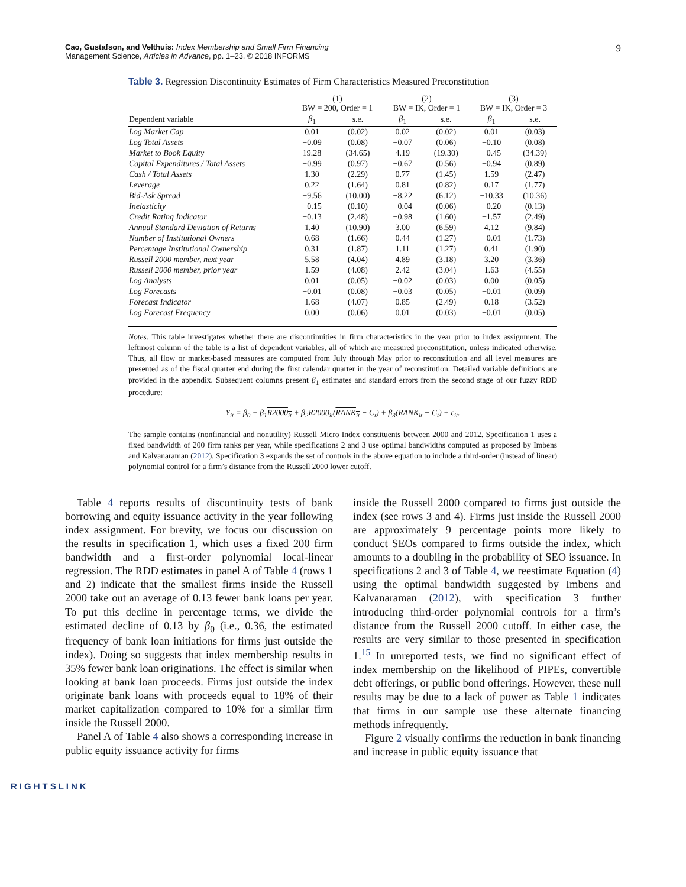Cao, Gustafson, and Velthuis: Index Membership and Small Firm Financing
Management Science, Articles in Advance, pp. 1–23, © 2018 INFORMS
9
Table 3. Regression Discontinuity Estimates of Firm Characteristics Measured Preconstitution
| | (1) BW = 200, Order = 1 | | (2) BW = IK, Order = 1 | | (3) BW = IK, Order = 3 | |
| --- | --- | --- | --- | --- | --- | --- |
| Dependent variable | β<sub>1</sub> | s.e. | β<sub>1</sub> | s.e. | β<sub>1</sub> | s.e. |
| Log Market Cap | 0.01 | (0.02) | 0.02 | (0.02) | 0.01 | (0.03) |
| Log Total Assets | −0.09 | (0.08) | −0.07 | (0.06) | −0.10 | (0.08) |
| Market to Book Equity | 19.28 | (34.65) | 4.19 | (19.30) | −0.45 | (34.39) |
| Capital Expenditures / Total Assets | −0.99 | (0.97) | −0.67 | (0.56) | −0.94 | (0.89) |
| Cash / Total Assets | 1.30 | (2.29) | 0.77 | (1.45) | 1.59 | (2.47) |
| Leverage | 0.22 | (1.64) | 0.81 | (0.82) | 0.17 | (1.77) |
| Bid-Ask Spread | −9.56 | (10.00) | −8.22 | (6.12) | −10.33 | (10.36) |
| Inelasticity | −0.15 | (0.10) | −0.04 | (0.06) | −0.20 | (0.13) |
| Credit Rating Indicator | −0.13 | (2.48) | −0.98 | (1.60) | −1.57 | (2.49) |
| Annual Standard Deviation of Returns | 1.40 | (10.90) | 3.00 | (6.59) | 4.12 | (9.84) |
| Number of Institutional Owners | 0.68 | (1.66) | 0.44 | (1.27) | −0.01 | (1.73) |
| Percentage Institutional Ownership | 0.31 | (1.87) | 1.11 | (1.27) | 0.41 | (1.90) |
| Russell 2000 member, next year | 5.58 | (4.04) | 4.89 | (3.18) | 3.20 | (3.36) |
| Russell 2000 member, prior year | 1.59 | (4.08) | 2.42 | (3.04) | 1.63 | (4.55) |
| Log Analysts | 0.01 | (0.05) | −0.02 | (0.03) | 0.00 | (0.05) |
| Log Forecasts | −0.01 | (0.08) | −0.03 | (0.05) | −0.01 | (0.09) |
| Forecast Indicator | 1.68 | (4.07) | 0.85 | (2.49) | 0.18 | (3.52) |
| Log Forecast Frequency | 0.00 | (0.06) | 0.01 | (0.03) | −0.01 | (0.05) |
Notes. This table investigates whether there are discontinuities in firm characteristics in the year prior to index assignment. The leftmost column of the table is a list of dependent variables, all of which are measured preconstitution, unless indicated otherwise. Thus, all flow or market-based measures are computed from July through May prior to reconstitution and all level measures are presented as of the fiscal quarter end during the first calendar quarter in the year of reconstitution. Detailed variable definitions are provided in the appendix. Subsequent columns present β<sub>1</sub> estimates and standard errors from the second stage of our fuzzy RDD procedure:
Y<sub>it</sub> = β<sub>0</sub> + β<sub>1</sub>R2000<sub>it</sub> + β<sub>2</sub>R2000<sub>it</sub>(RANK<sub>it</sub> − C<sub>t</sub>) + β<sub>3</sub>(RANK<sub>it</sub> − C<sub>t</sub>) + ε<sub>it</sub>.
The sample contains (nonfinancial and nonutility) Russell Micro Index constituents between 2000 and 2012. Specification 1 uses a fixed bandwidth of 200 firm ranks per year, while specifications 2 and 3 use optimal bandwidths computed as proposed by Imbens and Kalvanaraman (2012). Specification 3 expands the set of controls in the above equation to include a third-order (instead of linear) polynomial control for a firm’s distance from the Russell 2000 lower cutoff.
Table 4 reports results of discontinuity tests of bank borrowing and equity issuance activity in the year following index assignment. For brevity, we focus our discussion on the results in specification 1, which uses a fixed 200 firm bandwidth and a first-order polynomial local-linear regression. The RDD estimates in panel A of Table 4 (rows 1 and 2) indicate that the smallest firms inside the Russell 2000 take out an average of 0.13 fewer bank loans per year. To put this decline in percentage terms, we divide the estimated decline of 0.13 by β<sub>0</sub> (i.e., 0.36, the estimated frequency of bank loan initiations for firms just outside the index). Doing so suggests that index membership results in 35% fewer bank loan originations. The effect is similar when looking at bank loan proceeds. Firms just outside the index originate bank loans with proceeds equal to 18% of their market capitalization compared to 10% for a similar firm inside the Russell 2000.
Panel A of Table 4 also shows a corresponding increase in public equity issuance activity for firms
inside the Russell 2000 compared to firms just outside the index (see rows 3 and 4). Firms just inside the Russell 2000 are approximately 9 percentage points more likely to conduct SEOs compared to firms outside the index, which amounts to a doubling in the probability of SEO issuance. In specifications 2 and 3 of Table 4, we reestimate Equation (4) using the optimal bandwidth suggested by Imbens and Kalvanaraman (2012), with specification 3 further introducing third-order polynomial controls for a firm’s distance from the Russell 2000 cutoff. In either case, the results are very similar to those presented in specification 1.<sup>15</sup> In unreported tests, we find no significant effect of index membership on the likelihood of PIPEs, convertible debt offerings, or public bond offerings. However, these null results may be due to a lack of power as Table 1 indicates that firms in our sample use these alternate financing methods infrequently.
Figure 2 visually confirms the reduction in bank financing and increase in public equity issuance that
RIGHTSLINK